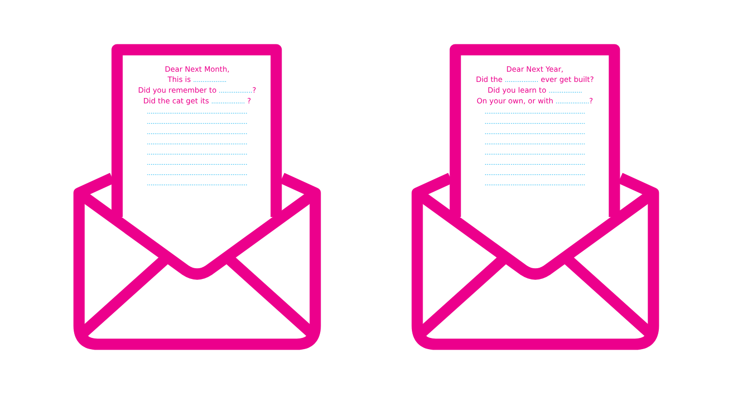Dear Next Month,
This is ..................
Did you remember to ..................?
Did the cat get its .................. ?
......................................................
......................................................
......................................................
......................................................
......................................................
......................................................
......................................................
......................................................
Dear Next Year,
Did the .................. ever get built?
Did you learn to ..................
On your own, or with ..................?
......................................................
......................................................
......................................................
......................................................
......................................................
......................................................
......................................................
......................................................